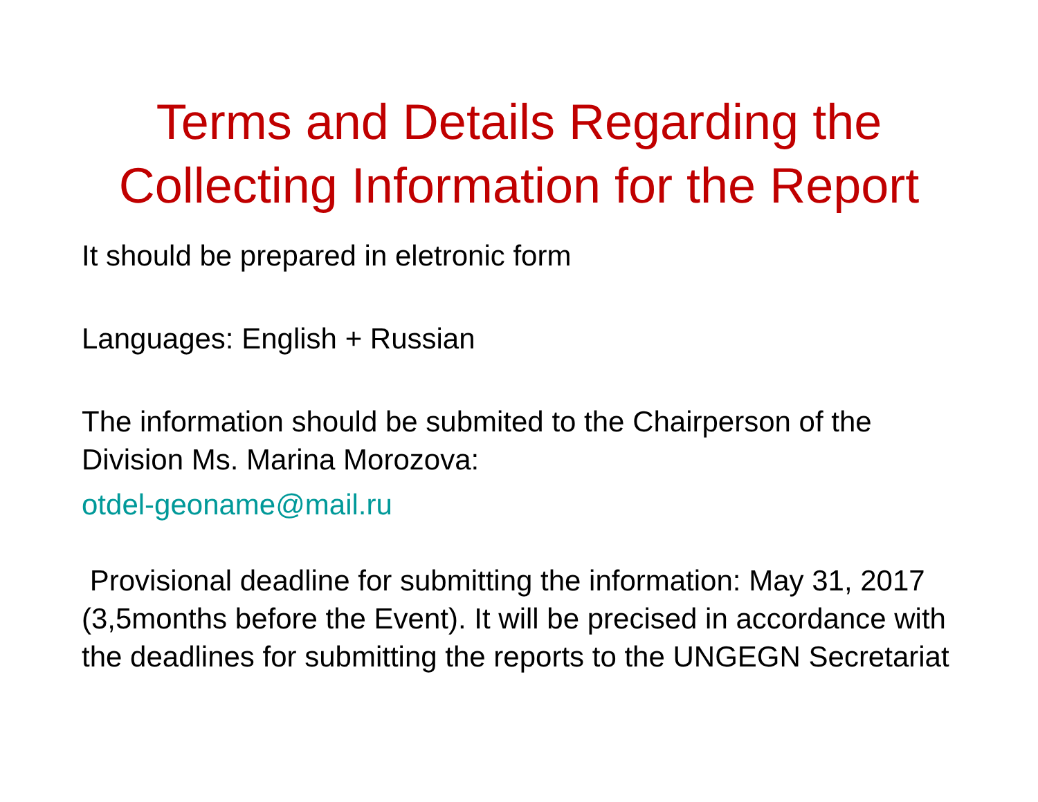Terms and Details Regarding the
Collecting Information for the Report
It should be prepared in eletronic form
Languages: English + Russian
The information should be submited to the Chairperson of the Division Ms. Marina Morozova:
otdel-geoname@mail.ru
Provisional deadline for submitting the information: May 31, 2017 (3,5months before the Event). It will be precised in accordance with the deadlines for submitting the reports to the UNGEGN Secretariat